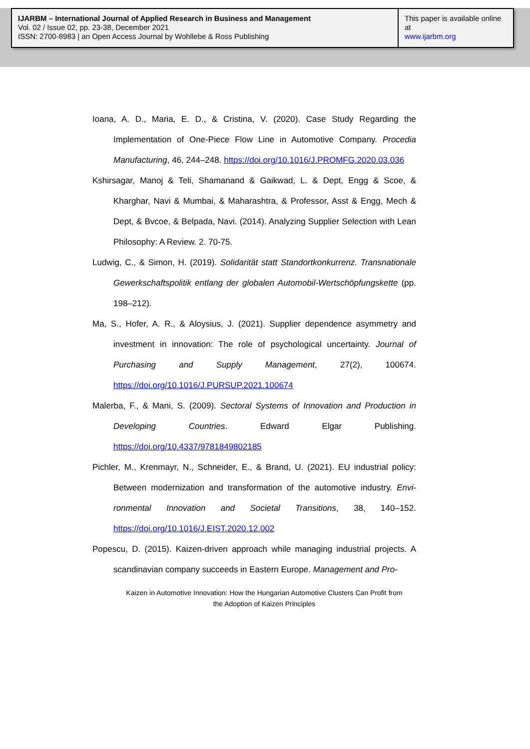IJARBM – International Journal of Applied Research in Business and Management
Vol. 02 / Issue 02, pp. 23-38, December 2021
ISSN: 2700-8983 | an Open Access Journal by Wohllebe & Ross Publishing
This paper is available online at
www.ijarbm.org
Ioana, A. D., Maria, E. D., & Cristina, V. (2020). Case Study Regarding the Implementation of One-Piece Flow Line in Automotive Company. Procedia Manufacturing, 46, 244–248. https://doi.org/10.1016/J.PROMFG.2020.03.036
Kshirsagar, Manoj & Teli, Shamanand & Gaikwad, L. & Dept, Engg & Scoe, & Kharghar, Navi & Mumbai, & Maharashtra, & Professor, Asst & Engg, Mech & Dept, & Bvcoe, & Belpada, Navi. (2014). Analyzing Supplier Selection with Lean Philosophy: A Review. 2. 70-75.
Ludwig, C., & Simon, H. (2019). Solidarität statt Standortkonkurrenz. Transnationale Gewerkschaftspolitik entlang der globalen Automobil-Wertschöpfungskette (pp. 198–212).
Ma, S., Hofer, A. R., & Aloysius, J. (2021). Supplier dependence asymmetry and investment in innovation: The role of psychological uncertainty. Journal of Purchasing and Supply Management, 27(2), 100674. https://doi.org/10.1016/J.PURSUP.2021.100674
Malerba, F., & Mani, S. (2009). Sectoral Systems of Innovation and Production in Developing Countries. Edward Elgar Publishing. https://doi.org/10.4337/9781849802185
Pichler, M., Krenmayr, N., Schneider, E., & Brand, U. (2021). EU industrial policy: Between modernization and transformation of the automotive industry. Envi-ronmental Innovation and Societal Transitions, 38, 140–152. https://doi.org/10.1016/J.EIST.2020.12.002
Popescu, D. (2015). Kaizen-driven approach while managing industrial projects. A scandinavian company succeeds in Eastern Europe. Management and Pro-
Kaizen in Automotive Innovation: How the Hungarian Automotive Clusters Can Profit from
the Adoption of Kaizen Principles